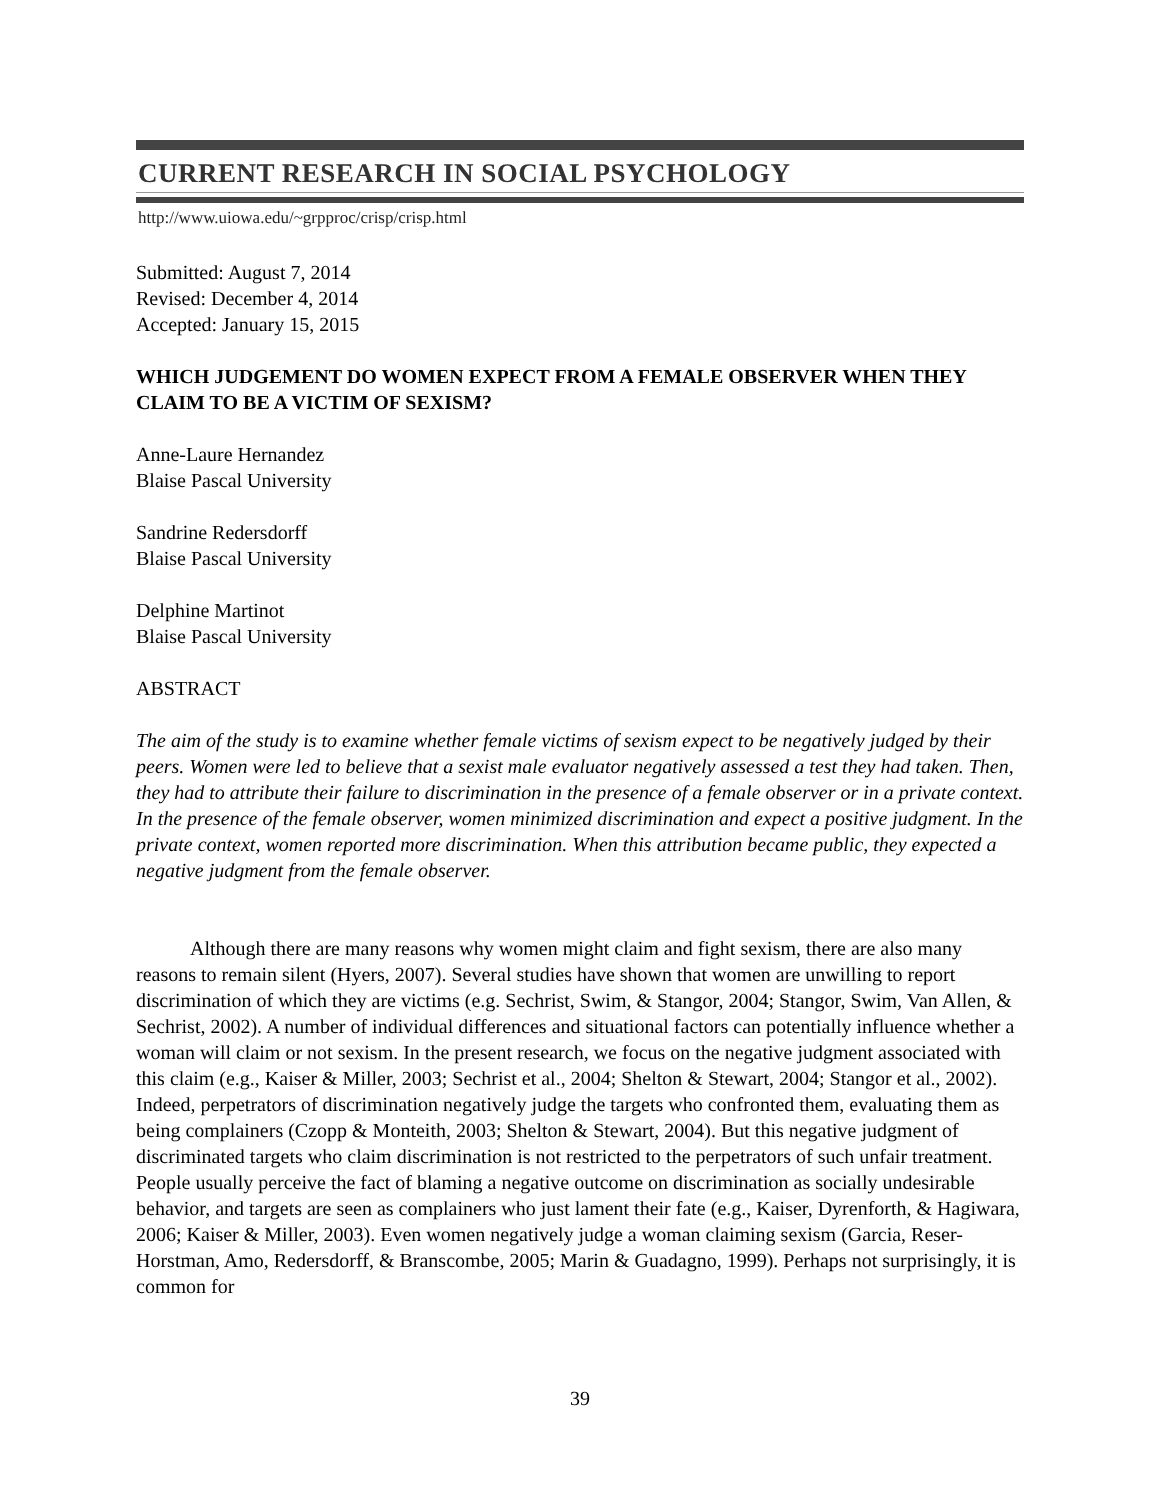CURRENT RESEARCH IN SOCIAL PSYCHOLOGY
http://www.uiowa.edu/~grpproc/crisp/crisp.html
Submitted: August 7, 2014
Revised: December 4, 2014
Accepted: January 15, 2015
WHICH JUDGEMENT DO WOMEN EXPECT FROM A FEMALE OBSERVER WHEN THEY CLAIM TO BE A VICTIM OF SEXISM?
Anne-Laure Hernandez
Blaise Pascal University
Sandrine Redersdorff
Blaise Pascal University
Delphine Martinot
Blaise Pascal University
ABSTRACT
The aim of the study is to examine whether female victims of sexism expect to be negatively judged by their peers. Women were led to believe that a sexist male evaluator negatively assessed a test they had taken. Then, they had to attribute their failure to discrimination in the presence of a female observer or in a private context. In the presence of the female observer, women minimized discrimination and expect a positive judgment. In the private context, women reported more discrimination. When this attribution became public, they expected a negative judgment from the female observer.
Although there are many reasons why women might claim and fight sexism, there are also many reasons to remain silent (Hyers, 2007). Several studies have shown that women are unwilling to report discrimination of which they are victims (e.g. Sechrist, Swim, & Stangor, 2004; Stangor, Swim, Van Allen, & Sechrist, 2002). A number of individual differences and situational factors can potentially influence whether a woman will claim or not sexism. In the present research, we focus on the negative judgment associated with this claim (e.g., Kaiser & Miller, 2003; Sechrist et al., 2004; Shelton & Stewart, 2004; Stangor et al., 2002). Indeed, perpetrators of discrimination negatively judge the targets who confronted them, evaluating them as being complainers (Czopp & Monteith, 2003; Shelton & Stewart, 2004). But this negative judgment of discriminated targets who claim discrimination is not restricted to the perpetrators of such unfair treatment. People usually perceive the fact of blaming a negative outcome on discrimination as socially undesirable behavior, and targets are seen as complainers who just lament their fate (e.g., Kaiser, Dyrenforth, & Hagiwara, 2006; Kaiser & Miller, 2003). Even women negatively judge a woman claiming sexism (Garcia, Reser-Horstman, Amo, Redersdorff, & Branscombe, 2005; Marin & Guadagno, 1999). Perhaps not surprisingly, it is common for
39